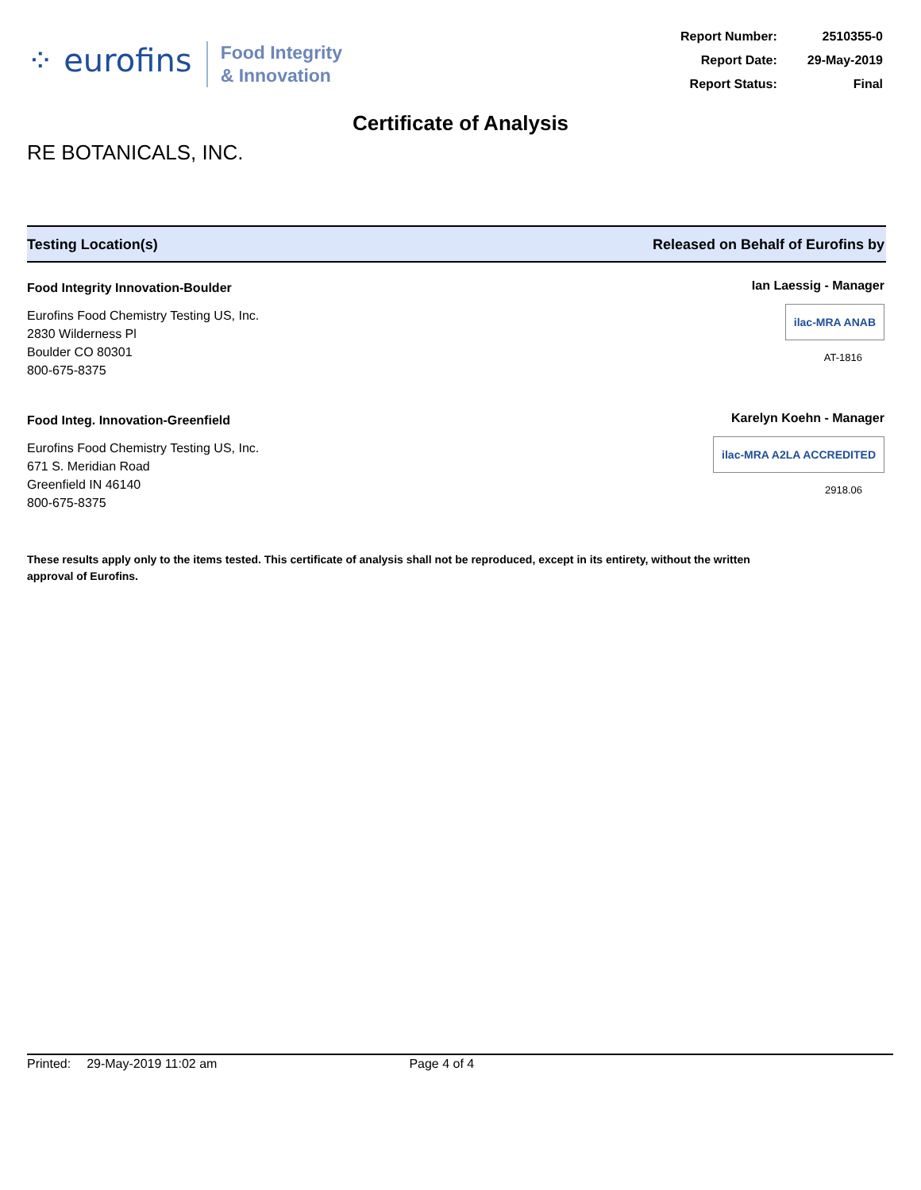⁘ eurofins
Food Integrity
& Innovation
| Report Number: | 2510355-0 |
| Report Date: | 29-May-2019 |
| Report Status: | Final |
Certificate of Analysis
RE BOTANICALS, INC.
Testing Location(s) Released on Behalf of Eurofins by
Food Integrity Innovation-Boulder
Eurofins Food Chemistry Testing US, Inc.
2830 Wilderness Pl
Boulder CO 80301
800-675-8375
Ian Laessig - Manager
ilac-MRA ANAB
AT-1816
Food Integ. Innovation-Greenfield
Eurofins Food Chemistry Testing US, Inc.
671 S. Meridian Road
Greenfield IN 46140
800-675-8375
Karelyn Koehn - Manager
ilac-MRA A2LA ACCREDITED
2918.06
These results apply only to the items tested. This certificate of analysis shall not be reproduced, except in its entirety, without the written approval of Eurofins.
Printed: 29-May-2019 11:02 am Page 4 of 4